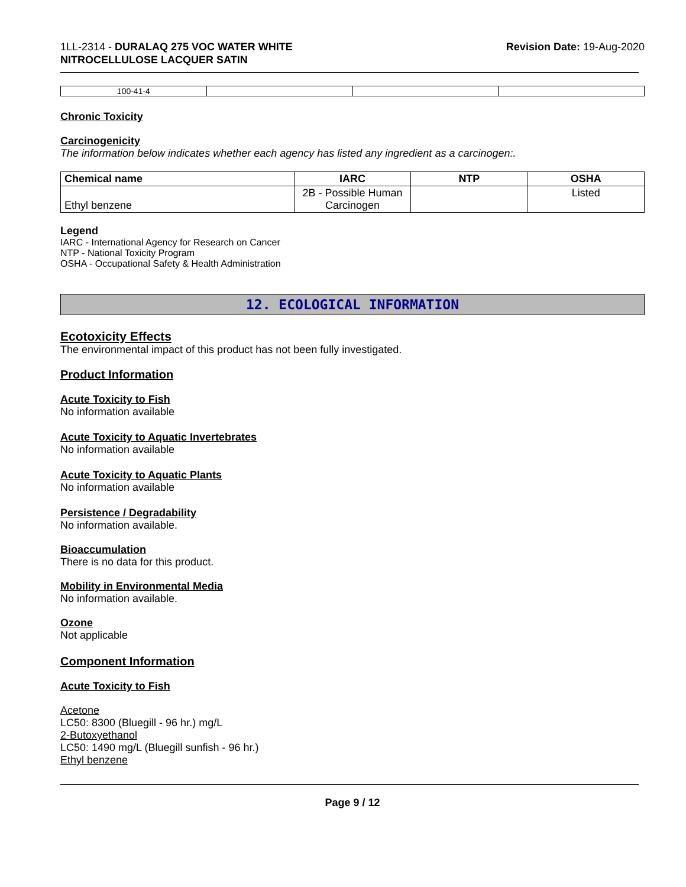1LL-2314 - DURALAQ 275 VOC WATER WHITE
NITROCELLULOSE LACQUER SATIN
Revision Date: 19-Aug-2020
| 100-41-4 | | | |
Chronic Toxicity
Carcinogenicity
The information below indicates whether each agency has listed any ingredient as a carcinogen:.
| Chemical name | IARC | NTP | OSHA |
| --- | --- | --- | --- |
| Ethyl benzene | 2B - Possible Human Carcinogen | | Listed |
Legend
IARC - International Agency for Research on Cancer
NTP - National Toxicity Program
OSHA - Occupational Safety & Health Administration
12. ECOLOGICAL INFORMATION
Ecotoxicity Effects
The environmental impact of this product has not been fully investigated.
Product Information
Acute Toxicity to Fish
No information available
Acute Toxicity to Aquatic Invertebrates
No information available
Acute Toxicity to Aquatic Plants
No information available
Persistence / Degradability
No information available.
Bioaccumulation
There is no data for this product.
Mobility in Environmental Media
No information available.
Ozone
Not applicable
Component Information
Acute Toxicity to Fish
Acetone
LC50: 8300 (Bluegill - 96 hr.) mg/L
2-Butoxyethanol
LC50: 1490 mg/L (Bluegill sunfish - 96 hr.)
Ethyl benzene
Page 9 / 12